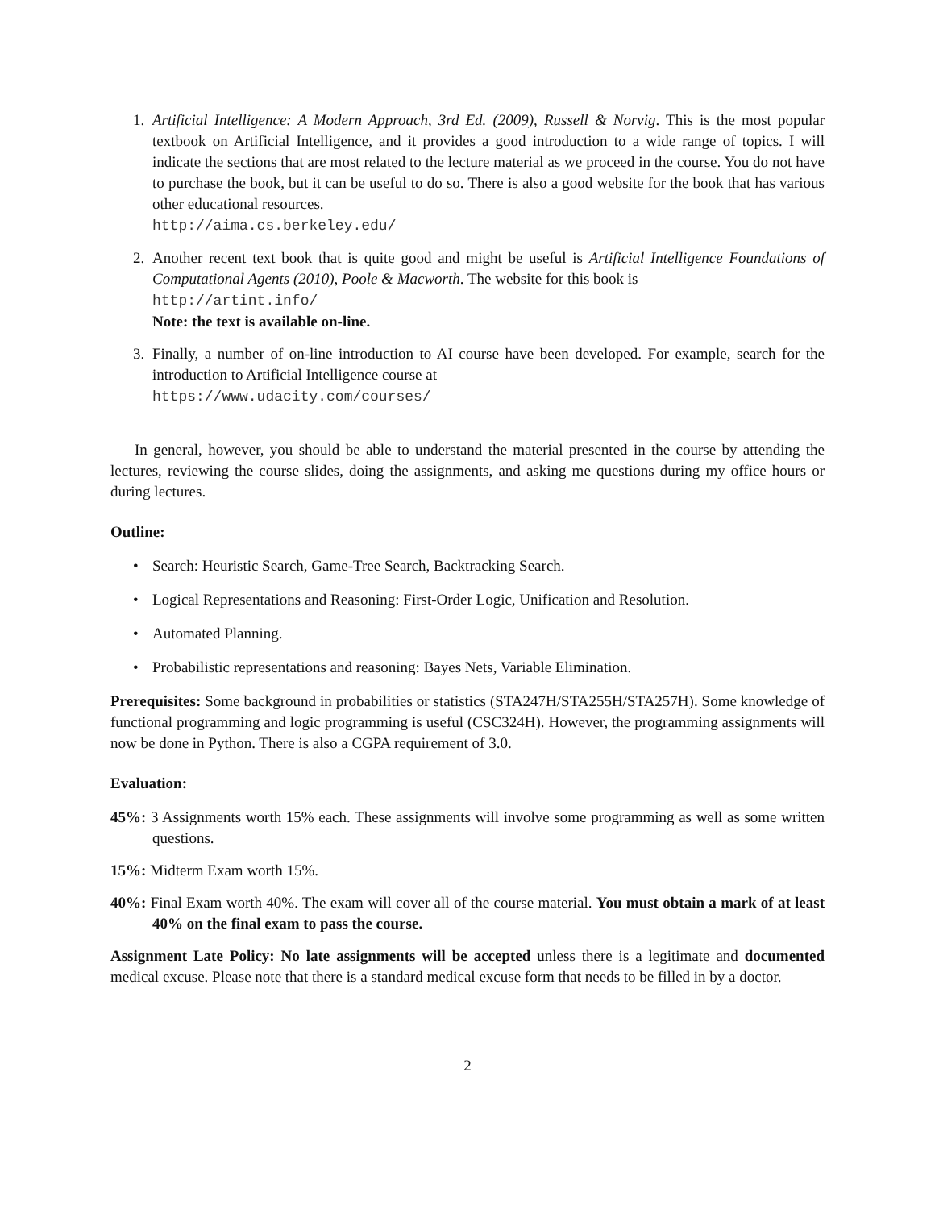1. Artificial Intelligence: A Modern Approach, 3rd Ed. (2009), Russell & Norvig. This is the most popular textbook on Artificial Intelligence, and it provides a good introduction to a wide range of topics. I will indicate the sections that are most related to the lecture material as we proceed in the course. You do not have to purchase the book, but it can be useful to do so. There is also a good website for the book that has various other educational resources.
http://aima.cs.berkeley.edu/
2. Another recent text book that is quite good and might be useful is Artificial Intelligence Foundations of Computational Agents (2010), Poole & Macworth. The website for this book is
http://artint.info/
Note: the text is available on-line.
3. Finally, a number of on-line introduction to AI course have been developed. For example, search for the introduction to Artificial Intelligence course at
https://www.udacity.com/courses/
In general, however, you should be able to understand the material presented in the course by attending the lectures, reviewing the course slides, doing the assignments, and asking me questions during my office hours or during lectures.
Outline:
• Search: Heuristic Search, Game-Tree Search, Backtracking Search.
• Logical Representations and Reasoning: First-Order Logic, Unification and Resolution.
• Automated Planning.
• Probabilistic representations and reasoning: Bayes Nets, Variable Elimination.
Prerequisites: Some background in probabilities or statistics (STA247H/STA255H/STA257H). Some knowledge of functional programming and logic programming is useful (CSC324H). However, the programming assignments will now be done in Python. There is also a CGPA requirement of 3.0.
Evaluation:
45%: 3 Assignments worth 15% each. These assignments will involve some programming as well as some written questions.
15%: Midterm Exam worth 15%.
40%: Final Exam worth 40%. The exam will cover all of the course material. You must obtain a mark of at least 40% on the final exam to pass the course.
Assignment Late Policy: No late assignments will be accepted unless there is a legitimate and documented medical excuse. Please note that there is a standard medical excuse form that needs to be filled in by a doctor.
2